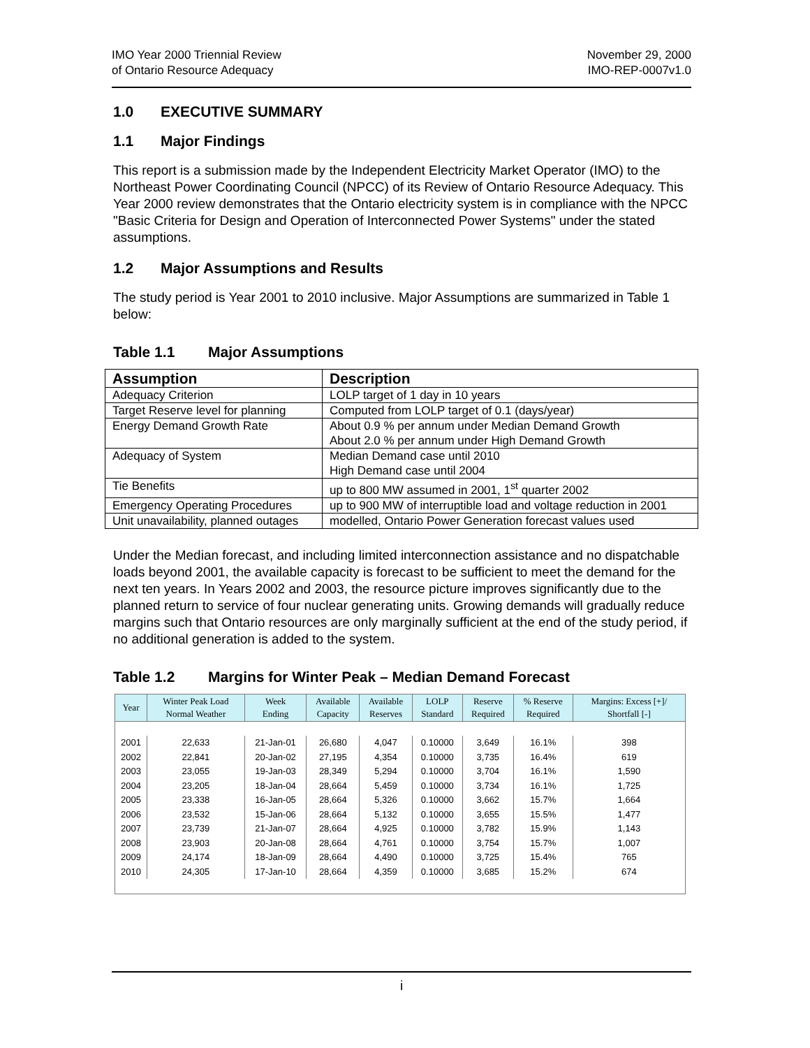IMO Year 2000 Triennial Review
of Ontario Resource Adequacy
November 29, 2000
IMO-REP-0007v1.0
1.0 EXECUTIVE SUMMARY
1.1 Major Findings
This report is a submission made by the Independent Electricity Market Operator (IMO) to the Northeast Power Coordinating Council (NPCC) of its Review of Ontario Resource Adequacy. This Year 2000 review demonstrates that the Ontario electricity system is in compliance with the NPCC "Basic Criteria for Design and Operation of Interconnected Power Systems" under the stated assumptions.
1.2 Major Assumptions and Results
The study period is Year 2001 to 2010 inclusive. Major Assumptions are summarized in Table 1 below:
Table 1.1 Major Assumptions
| Assumption | Description |
| --- | --- |
| Adequacy Criterion | LOLP target of 1 day in 10 years |
| Target Reserve level for planning | Computed from LOLP target of 0.1 (days/year) |
| Energy Demand Growth Rate | About 0.9 % per annum under Median Demand Growth About 2.0 % per annum under High Demand Growth |
| Adequacy of System | Median Demand case until 2010 High Demand case until 2004 |
| Tie Benefits | up to 800 MW assumed in 2001, 1<sup>st</sup> quarter 2002 |
| Emergency Operating Procedures | up to 900 MW of interruptible load and voltage reduction in 2001 |
| Unit unavailability, planned outages | modelled, Ontario Power Generation forecast values used |
Under the Median forecast, and including limited interconnection assistance and no dispatchable loads beyond 2001, the available capacity is forecast to be sufficient to meet the demand for the next ten years. In Years 2002 and 2003, the resource picture improves significantly due to the planned return to service of four nuclear generating units. Growing demands will gradually reduce margins such that Ontario resources are only marginally sufficient at the end of the study period, if no additional generation is added to the system.
Table 1.2 Margins for Winter Peak – Median Demand Forecast
| Year | Winter Peak Load Normal Weather | Week Ending | Available Capacity | Available Reserves | LOLP Standard | Reserve Required | % Reserve Required | Margins: Excess [+]/ Shortfall [-] |
| --- | --- | --- | --- | --- | --- | --- | --- | --- |
| 2001 | 22,633 | 21-Jan-01 | 26,680 | 4,047 | 0.10000 | 3,649 | 16.1% | 398 |
| 2002 | 22,841 | 20-Jan-02 | 27,195 | 4,354 | 0.10000 | 3,735 | 16.4% | 619 |
| 2003 | 23,055 | 19-Jan-03 | 28,349 | 5,294 | 0.10000 | 3,704 | 16.1% | 1,590 |
| 2004 | 23,205 | 18-Jan-04 | 28,664 | 5,459 | 0.10000 | 3,734 | 16.1% | 1,725 |
| 2005 | 23,338 | 16-Jan-05 | 28,664 | 5,326 | 0.10000 | 3,662 | 15.7% | 1,664 |
| 2006 | 23,532 | 15-Jan-06 | 28,664 | 5,132 | 0.10000 | 3,655 | 15.5% | 1,477 |
| 2007 | 23,739 | 21-Jan-07 | 28,664 | 4,925 | 0.10000 | 3,782 | 15.9% | 1,143 |
| 2008 | 23,903 | 20-Jan-08 | 28,664 | 4,761 | 0.10000 | 3,754 | 15.7% | 1,007 |
| 2009 | 24,174 | 18-Jan-09 | 28,664 | 4,490 | 0.10000 | 3,725 | 15.4% | 765 |
| 2010 | 24,305 | 17-Jan-10 | 28,664 | 4,359 | 0.10000 | 3,685 | 15.2% | 674 |
i